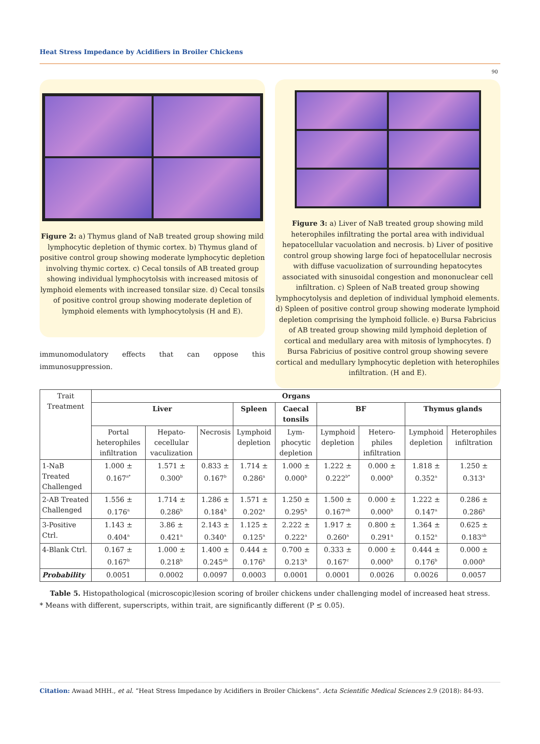Heat Stress Impedance by Acidifiers in Broiler Chickens
90
Figure 2: a) Thymus gland of NaB treated group showing mild lymphocytic depletion of thymic cortex. b) Thymus gland of positive control group showing moderate lymphocytic depletion involving thymic cortex. c) Cecal tonsils of AB treated group showing individual lymphocytolsis with increased mitosis of lymphoid elements with increased tonsilar size. d) Cecal tonsils of positive control group showing moderate depletion of lymphoid elements with lymphocytolysis (H and E).
immunomodulatory effects that can oppose this immunosuppression.
Figure 3: a) Liver of NaB treated group showing mild heterophiles infiltrating the portal area with individual hepatocellular vacuolation and necrosis. b) Liver of positive control group showing large foci of hepatocellular necrosis with diffuse vacuolization of surrounding hepatocytes associated with sinusoidal congestion and mononuclear cell infiltration. c) Spleen of NaB treated group showing lymphocytolysis and depletion of individual lymphoid elements. d) Spleen of positive control group showing moderate lymphoid depletion comprising the lymphoid follicle. e) Bursa Fabricius of AB treated group showing mild lymphoid depletion of cortical and medullary area with mitosis of lymphocytes. f) Bursa Fabricius of positive control group showing severe cortical and medullary lymphocytic depletion with heterophiles infiltration. (H and E).
| Trait Treatment | Organs | | | | | | | | |
| | Liver | | | Spleen | Caecal tonsils | BF | | Thymus glands | |
| | Portal heterophiles infiltration | Hepato-cecellular vaculization | Necrosis | Lymphoid depletion | Lym-phocytic depletion | Lymphoid depletion | Hetero-philes infiltration | Lymphoid depletion | Heterophiles infiltration |
| 1-NaB Treated Challenged | 1.000 ± 0.167<sup>a*</sup> | 1.571 ± 0.300<sup>b</sup> | 0.833 ± 0.167<sup>b</sup> | 1.714 ± 0.286<sup>a</sup> | 1.000 ± 0.000<sup>b</sup> | 1.222 ± 0.222<sup>b*</sup> | 0.000 ± 0.000<sup>b</sup> | 1.818 ± 0.352<sup>a</sup> | 1.250 ± 0.313<sup>a</sup> |
| 2-AB Treated Challenged | 1.556 ± 0.176<sup>a</sup> | 1.714 ± 0.286<sup>b</sup> | 1.286 ± 0.184<sup>b</sup> | 1.571 ± 0.202<sup>a</sup> | 1.250 ± 0.295<sup>b</sup> | 1.500 ± 0.167<sup>ab</sup> | 0.000 ± 0.000<sup>b</sup> | 1.222 ± 0.147<sup>a</sup> | 0.286 ± 0.286<sup>b</sup> |
| 3-Positive Ctrl. | 1.143 ± 0.404<sup>a</sup> | 3.86 ± 0.421<sup>a</sup> | 2.143 ± 0.340<sup>a</sup> | 1.125 ± 0.125<sup>a</sup> | 2.222 ± 0.222<sup>a</sup> | 1.917 ± 0.260<sup>a</sup> | 0.800 ± 0.291<sup>a</sup> | 1.364 ± 0.152<sup>a</sup> | 0.625 ± 0.183<sup>ab</sup> |
| 4-Blank Ctrl. | 0.167 ± 0.167<sup>b</sup> | 1.000 ± 0.218<sup>b</sup> | 1.400 ± 0.245<sup>ab</sup> | 0.444 ± 0.176<sup>b</sup> | 0.700 ± 0.213<sup>b</sup> | 0.333 ± 0.167<sup>c</sup> | 0.000 ± 0.000<sup>b</sup> | 0.444 ± 0.176<sup>b</sup> | 0.000 ± 0.000<sup>b</sup> |
| Probability | 0.0051 | 0.0002 | 0.0097 | 0.0003 | 0.0001 | 0.0001 | 0.0026 | 0.0026 | 0.0057 |
Table 5. Histopathological (microscopic)lesion scoring of broiler chickens under challenging model of increased heat stress.
* Means with different, superscripts, within trait, are significantly different (P ≤ 0.05).
Citation: Awaad MHH., et al. “Heat Stress Impedance by Acidifiers in Broiler Chickens”. Acta Scientific Medical Sciences 2.9 (2018): 84-93.